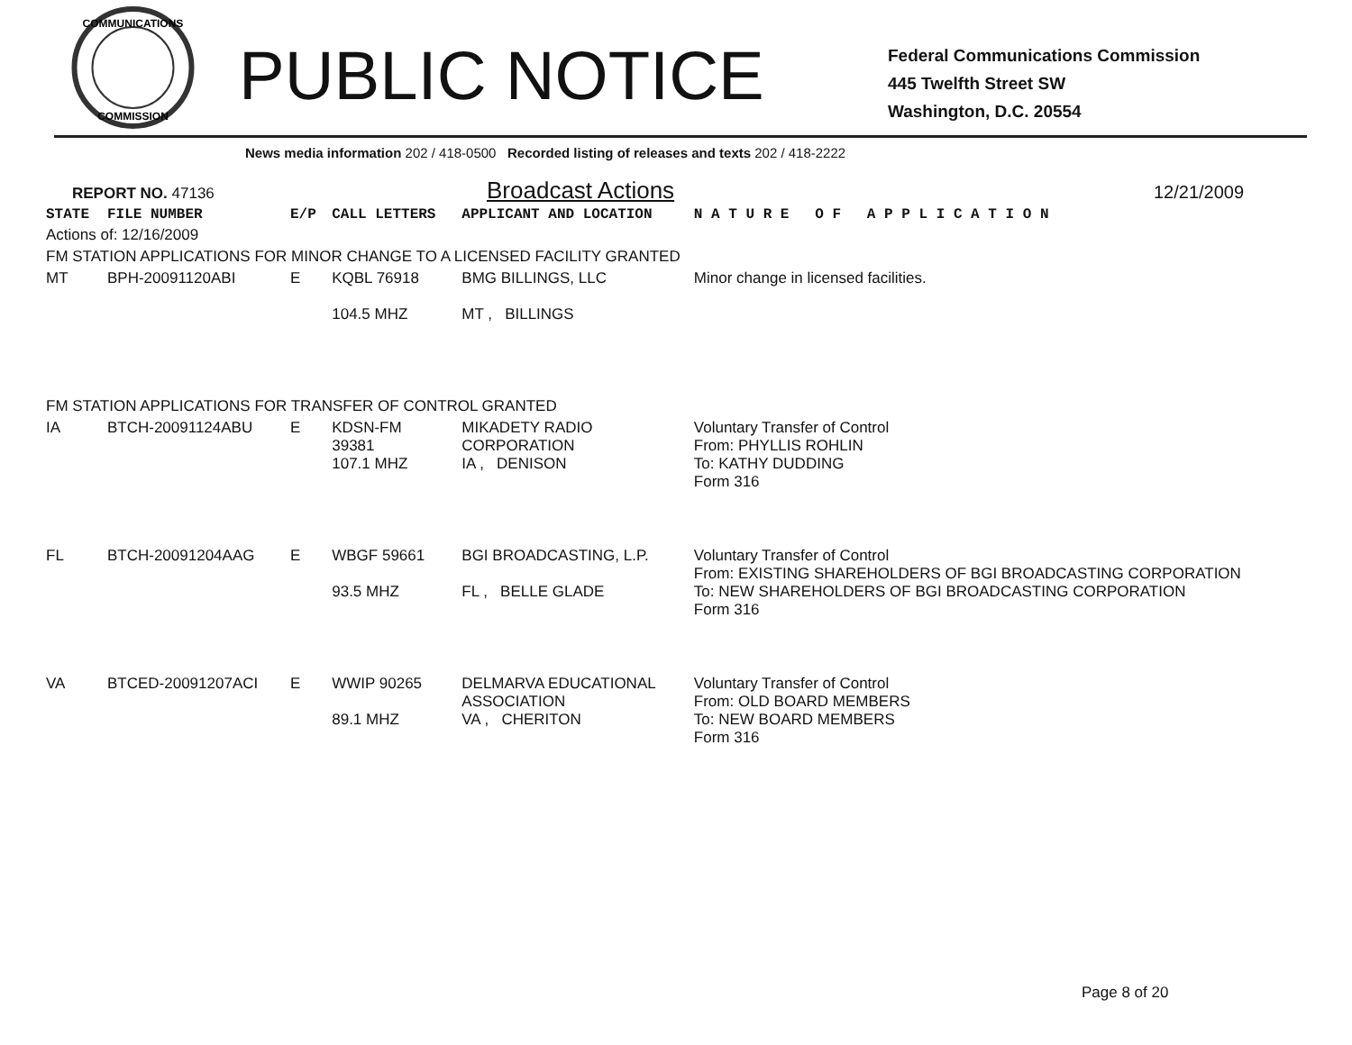COMMUNICATIONS
COMMISSION
PUBLIC NOTICE
Federal Communications Commission
445 Twelfth Street SW
Washington, D.C. 20554
News media information 202 / 418-0500 Recorded listing of releases and texts 202 / 418-2222
REPORT NO. 47136 Broadcast Actions 12/21/2009
| STATE | FILE NUMBER | E/P | CALL LETTERS | APPLICANT AND LOCATION | N A T U R E O F A P P L I C A T I O N |
| --- | --- | --- | --- | --- | --- |
| Actions of: 12/16/2009 | | | | | |
| FM STATION APPLICATIONS FOR MINOR CHANGE TO A LICENSED FACILITY GRANTED | | | | | |
| MT | BPH-20091120ABI | E | KQBL 76918 104.5 MHZ | BMG BILLINGS, LLC MT , BILLINGS | Minor change in licensed facilities. |
| FM STATION APPLICATIONS FOR TRANSFER OF CONTROL GRANTED | | | | | |
| IA | BTCH-20091124ABU | E | KDSN-FM 39381 107.1 MHZ | MIKADETY RADIO CORPORATION IA , DENISON | Voluntary Transfer of Control From: PHYLLIS ROHLIN To: KATHY DUDDING Form 316 |
| FL | BTCH-20091204AAG | E | WBGF 59661 93.5 MHZ | BGI BROADCASTING, L.P. FL , BELLE GLADE | Voluntary Transfer of Control From: EXISTING SHAREHOLDERS OF BGI BROADCASTING CORPORATION To: NEW SHAREHOLDERS OF BGI BROADCASTING CORPORATION Form 316 |
| VA | BTCED-20091207ACI | E | WWIP 90265 89.1 MHZ | DELMARVA EDUCATIONAL ASSOCIATION VA , CHERITON | Voluntary Transfer of Control From: OLD BOARD MEMBERS To: NEW BOARD MEMBERS Form 316 |
Page 8 of 20